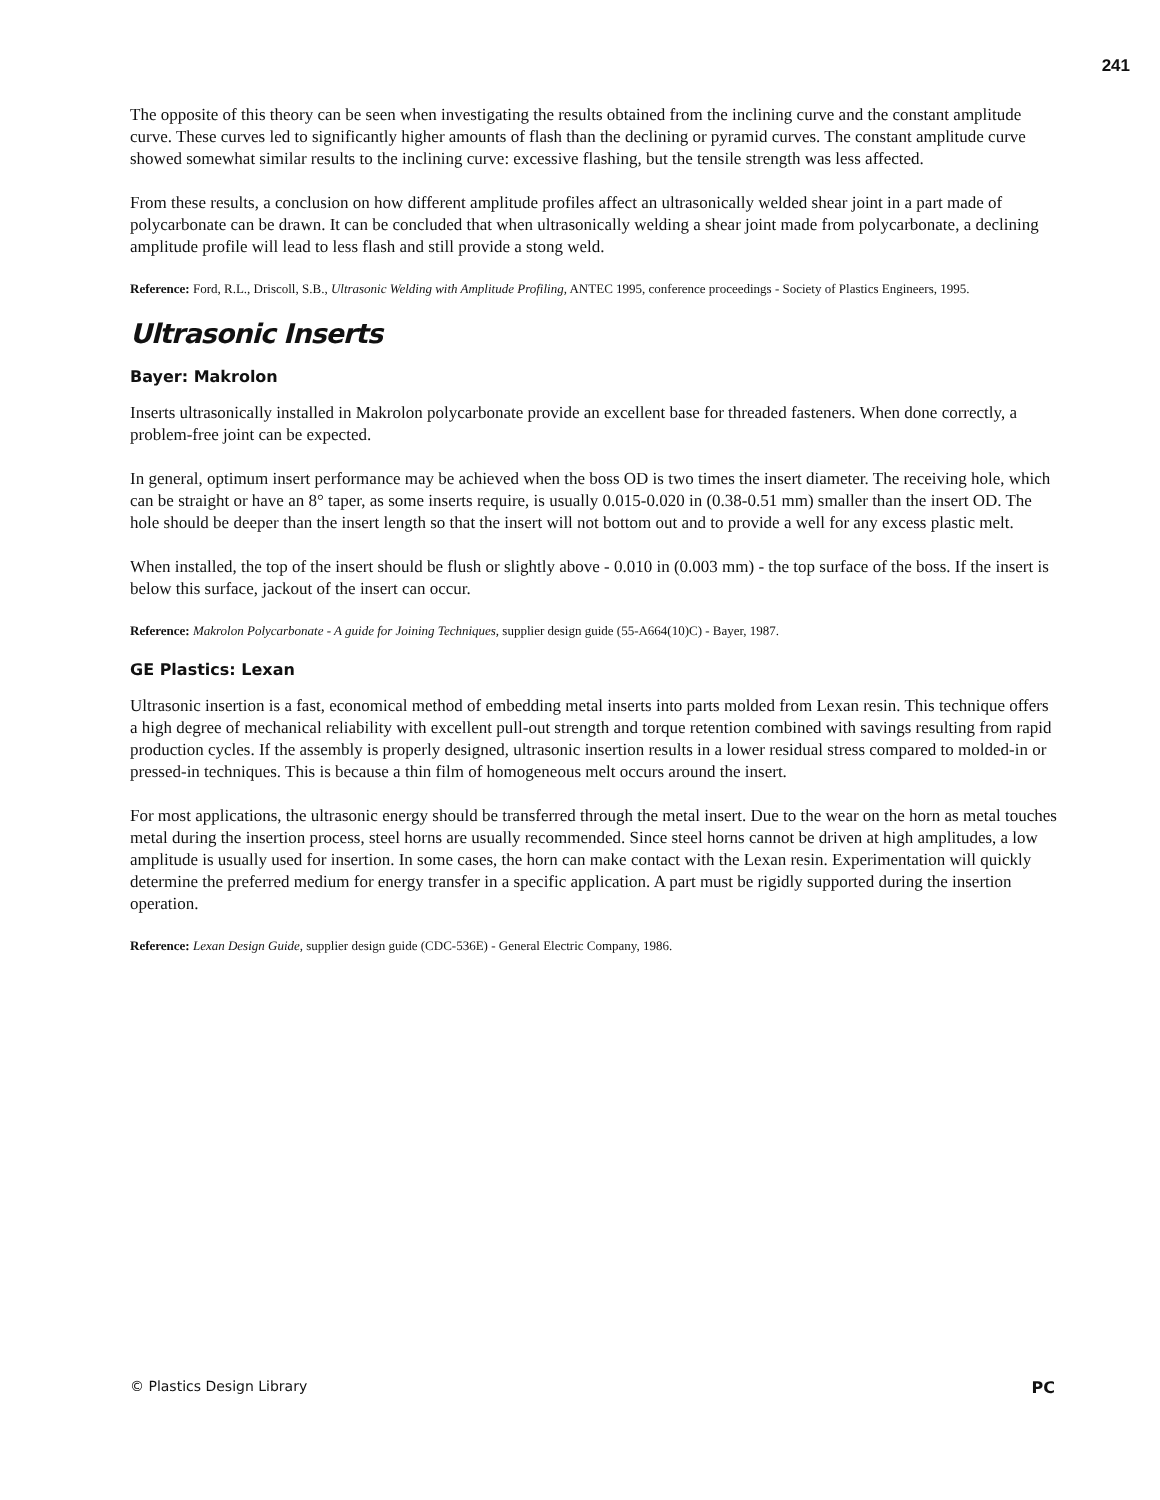241
The opposite of this theory can be seen when investigating the results obtained from the inclining curve and the constant amplitude curve. These curves led to significantly higher amounts of flash than the declining or pyramid curves. The constant amplitude curve showed somewhat similar results to the inclining curve: excessive flashing, but the tensile strength was less affected.
From these results, a conclusion on how different amplitude profiles affect an ultrasonically welded shear joint in a part made of polycarbonate can be drawn. It can be concluded that when ultrasonically welding a shear joint made from polycarbonate, a declining amplitude profile will lead to less flash and still provide a stong weld.
Reference: Ford, R.L., Driscoll, S.B., Ultrasonic Welding with Amplitude Profiling, ANTEC 1995, conference proceedings - Society of Plastics Engineers, 1995.
Ultrasonic Inserts
Bayer: Makrolon
Inserts ultrasonically installed in Makrolon polycarbonate provide an excellent base for threaded fasteners. When done correctly, a problem-free joint can be expected.
In general, optimum insert performance may be achieved when the boss OD is two times the insert diameter. The receiving hole, which can be straight or have an 8° taper, as some inserts require, is usually 0.015-0.020 in (0.38-0.51 mm) smaller than the insert OD. The hole should be deeper than the insert length so that the insert will not bottom out and to provide a well for any excess plastic melt.
When installed, the top of the insert should be flush or slightly above - 0.010 in (0.003 mm) - the top surface of the boss. If the insert is below this surface, jackout of the insert can occur.
Reference: Makrolon Polycarbonate - A guide for Joining Techniques, supplier design guide (55-A664(10)C) - Bayer, 1987.
GE Plastics: Lexan
Ultrasonic insertion is a fast, economical method of embedding metal inserts into parts molded from Lexan resin. This technique offers a high degree of mechanical reliability with excellent pull-out strength and torque retention combined with savings resulting from rapid production cycles. If the assembly is properly designed, ultrasonic insertion results in a lower residual stress compared to molded-in or pressed-in techniques. This is because a thin film of homogeneous melt occurs around the insert.
For most applications, the ultrasonic energy should be transferred through the metal insert. Due to the wear on the horn as metal touches metal during the insertion process, steel horns are usually recommended. Since steel horns cannot be driven at high amplitudes, a low amplitude is usually used for insertion. In some cases, the horn can make contact with the Lexan resin. Experimentation will quickly determine the preferred medium for energy transfer in a specific application. A part must be rigidly supported during the insertion operation.
Reference: Lexan Design Guide, supplier design guide (CDC-536E) - General Electric Company, 1986.
© Plastics Design Library PC